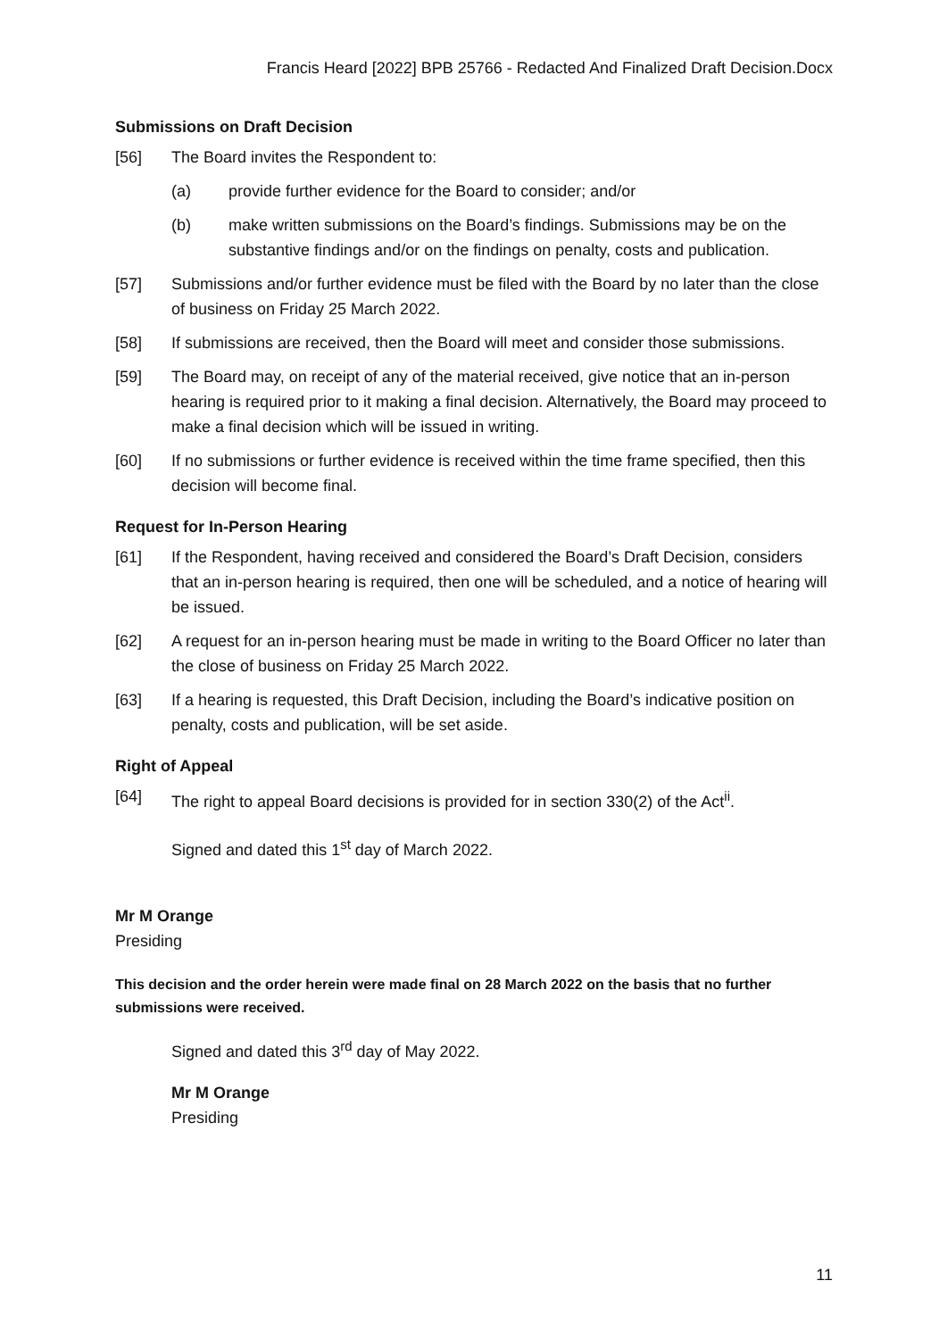Francis Heard [2022] BPB 25766 - Redacted And Finalized Draft Decision.Docx
Submissions on Draft Decision
[56] The Board invites the Respondent to:
(a) provide further evidence for the Board to consider; and/or
(b) make written submissions on the Board’s findings. Submissions may be on the substantive findings and/or on the findings on penalty, costs and publication.
[57] Submissions and/or further evidence must be filed with the Board by no later than the close of business on Friday 25 March 2022.
[58] If submissions are received, then the Board will meet and consider those submissions.
[59] The Board may, on receipt of any of the material received, give notice that an in-person hearing is required prior to it making a final decision. Alternatively, the Board may proceed to make a final decision which will be issued in writing.
[60] If no submissions or further evidence is received within the time frame specified, then this decision will become final.
Request for In-Person Hearing
[61] If the Respondent, having received and considered the Board’s Draft Decision, considers that an in-person hearing is required, then one will be scheduled, and a notice of hearing will be issued.
[62] A request for an in-person hearing must be made in writing to the Board Officer no later than the close of business on Friday 25 March 2022.
[63] If a hearing is requested, this Draft Decision, including the Board’s indicative position on penalty, costs and publication, will be set aside.
Right of Appeal
[64] The right to appeal Board decisions is provided for in section 330(2) of the Act<sup>ii</sup>.
Signed and dated this 1<sup>st</sup> day of March 2022.
Mr M Orange
Presiding
This decision and the order herein were made final on 28 March 2022 on the basis that no further submissions were received.
Signed and dated this 3<sup>rd</sup> day of May 2022.
Mr M Orange
Presiding
11